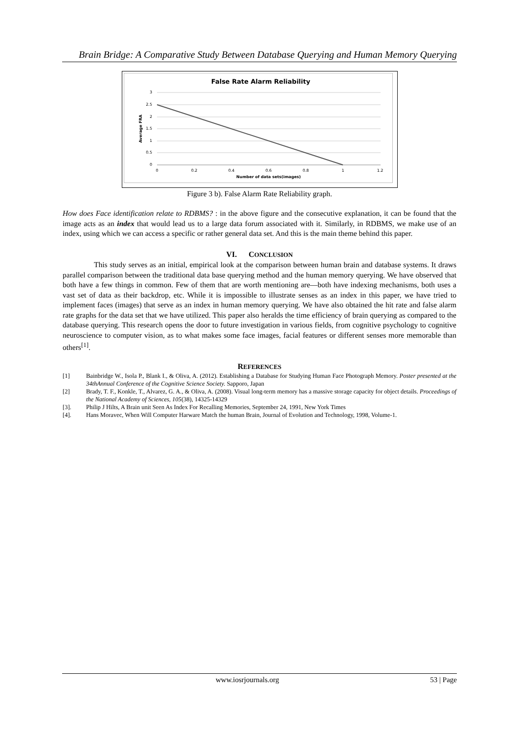Brain Bridge: A Comparative Study Between Database Querying and Human Memory Querying
False Rate Alarm Reliability
3
2.5
2
1.5
1
0.5
0
0
0.2
0.4
0.6
0.8
1
1.2
Number of data sets(images)
Average FRA
Figure 3 b). False Alarm Rate Reliability graph.
How does Face identification relate to RDBMS? : in the above figure and the consecutive explanation, it can be found that the image acts as an index that would lead us to a large data forum associated with it. Similarly, in RDBMS, we make use of an index, using which we can access a specific or rather general data set. And this is the main theme behind this paper.
VI. CONCLUSION
This study serves as an initial, empirical look at the comparison between human brain and database systems. It draws parallel comparison between the traditional data base querying method and the human memory querying. We have observed that both have a few things in common. Few of them that are worth mentioning are—both have indexing mechanisms, both uses a vast set of data as their backdrop, etc. While it is impossible to illustrate senses as an index in this paper, we have tried to implement faces (images) that serve as an index in human memory querying. We have also obtained the hit rate and false alarm rate graphs for the data set that we have utilized. This paper also heralds the time efficiency of brain querying as compared to the database querying. This research opens the door to future investigation in various fields, from cognitive psychology to cognitive neuroscience to computer vision, as to what makes some face images, facial features or different senses more memorable than others<sup>[1]</sup>.
REFERENCES
[1] Bainbridge W., Isola P., Blank I., & Oliva, A. (2012). Establishing a Database for Studying Human Face Photograph Memory. Poster presented at the 34thAnnual Conference of the Cognitive Science Society. Sapporo, Japan
[2] Brady, T. F., Konkle, T., Alvarez, G. A., & Oliva, A. (2008). Visual long-term memory has a massive storage capacity for object details. Proceedings of the National Academy of Sciences, 105(38), 14325-14329
[3]. Philip J Hilts, A Brain unit Seen As Index For Recalling Memories, September 24, 1991, New York Times
[4]. Hans Moravec, When Will Computer Harware Match the human Brain, Journal of Evolution and Technology, 1998, Volume-1.
www.iosrjournals.org 53 | Page